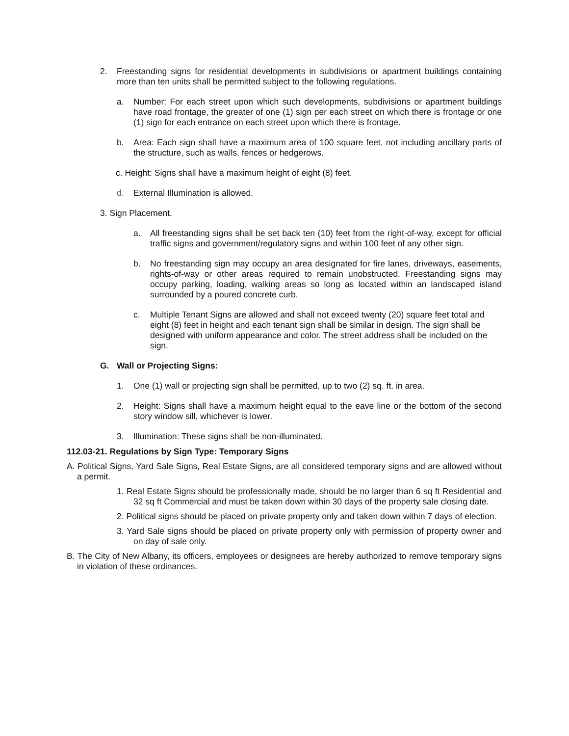2. Freestanding signs for residential developments in subdivisions or apartment buildings containing more than ten units shall be permitted subject to the following regulations.
a. Number: For each street upon which such developments, subdivisions or apartment buildings have road frontage, the greater of one (1) sign per each street on which there is frontage or one (1) sign for each entrance on each street upon which there is frontage.
b. Area: Each sign shall have a maximum area of 100 square feet, not including ancillary parts of the structure, such as walls, fences or hedgerows.
c. Height: Signs shall have a maximum height of eight (8) feet.
d. External Illumination is allowed.
3. Sign Placement.
a. All freestanding signs shall be set back ten (10) feet from the right-of-way, except for official traffic signs and government/regulatory signs and within 100 feet of any other sign.
b. No freestanding sign may occupy an area designated for fire lanes, driveways, easements, rights-of-way or other areas required to remain unobstructed. Freestanding signs may occupy parking, loading, walking areas so long as located within an landscaped island surrounded by a poured concrete curb.
c. Multiple Tenant Signs are allowed and shall not exceed twenty (20) square feet total and eight (8) feet in height and each tenant sign shall be similar in design. The sign shall be designed with uniform appearance and color. The street address shall be included on the sign.
G. Wall or Projecting Signs:
1. One (1) wall or projecting sign shall be permitted, up to two (2) sq. ft. in area.
2. Height: Signs shall have a maximum height equal to the eave line or the bottom of the second story window sill, whichever is lower.
3. Illumination: These signs shall be non-illuminated.
112.03-21. Regulations by Sign Type: Temporary Signs
A. Political Signs, Yard Sale Signs, Real Estate Signs, are all considered temporary signs and are allowed without a permit.
1. Real Estate Signs should be professionally made, should be no larger than 6 sq ft Residential and 32 sq ft Commercial and must be taken down within 30 days of the property sale closing date.
2. Political signs should be placed on private property only and taken down within 7 days of election.
3. Yard Sale signs should be placed on private property only with permission of property owner and on day of sale only.
B. The City of New Albany, its officers, employees or designees are hereby authorized to remove temporary signs in violation of these ordinances.